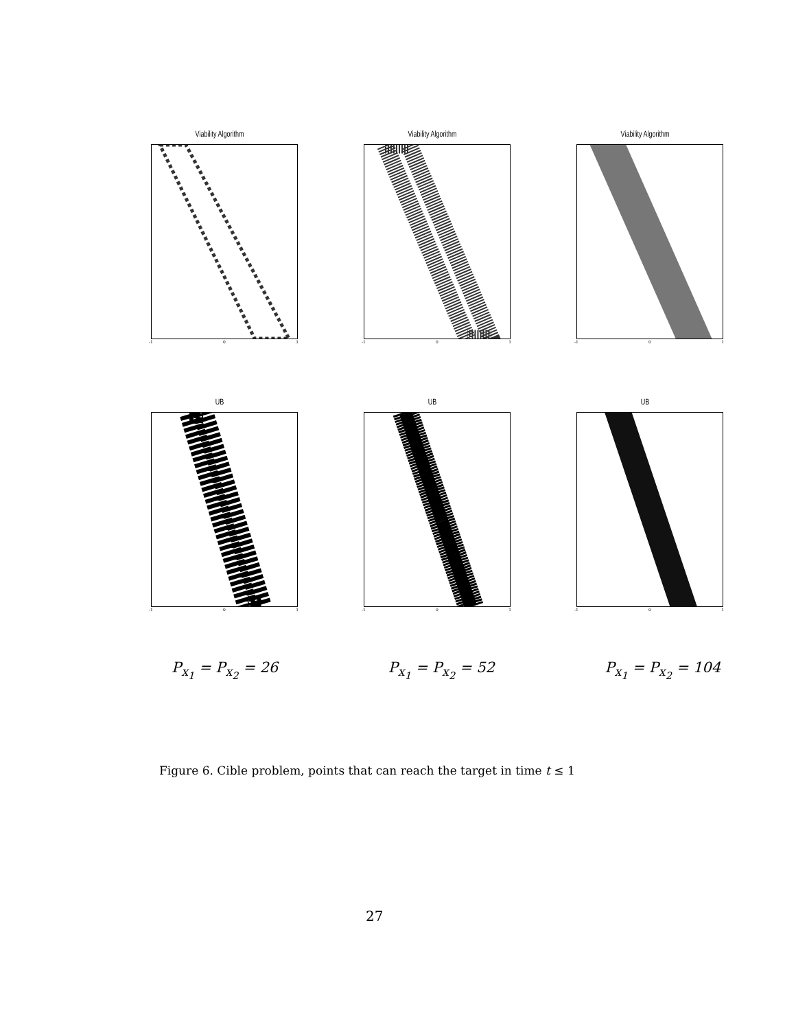Viability Algorithm
-1 0 1
Viability Algorithm
-1 0 1
Viability Algorithm
-1 0 1
UB
-1 0 1
UB
-1 0 1
UB
-1 0 1
P<sub>x<sub>1</sub></sub> = P<sub>x<sub>2</sub></sub> = 26 P<sub>x<sub>1</sub></sub> = P<sub>x<sub>2</sub></sub> = 52 P<sub>x<sub>1</sub></sub> = P<sub>x<sub>2</sub></sub> = 104
Figure 6. Cible problem, points that can reach the target in time t ≤ 1
27